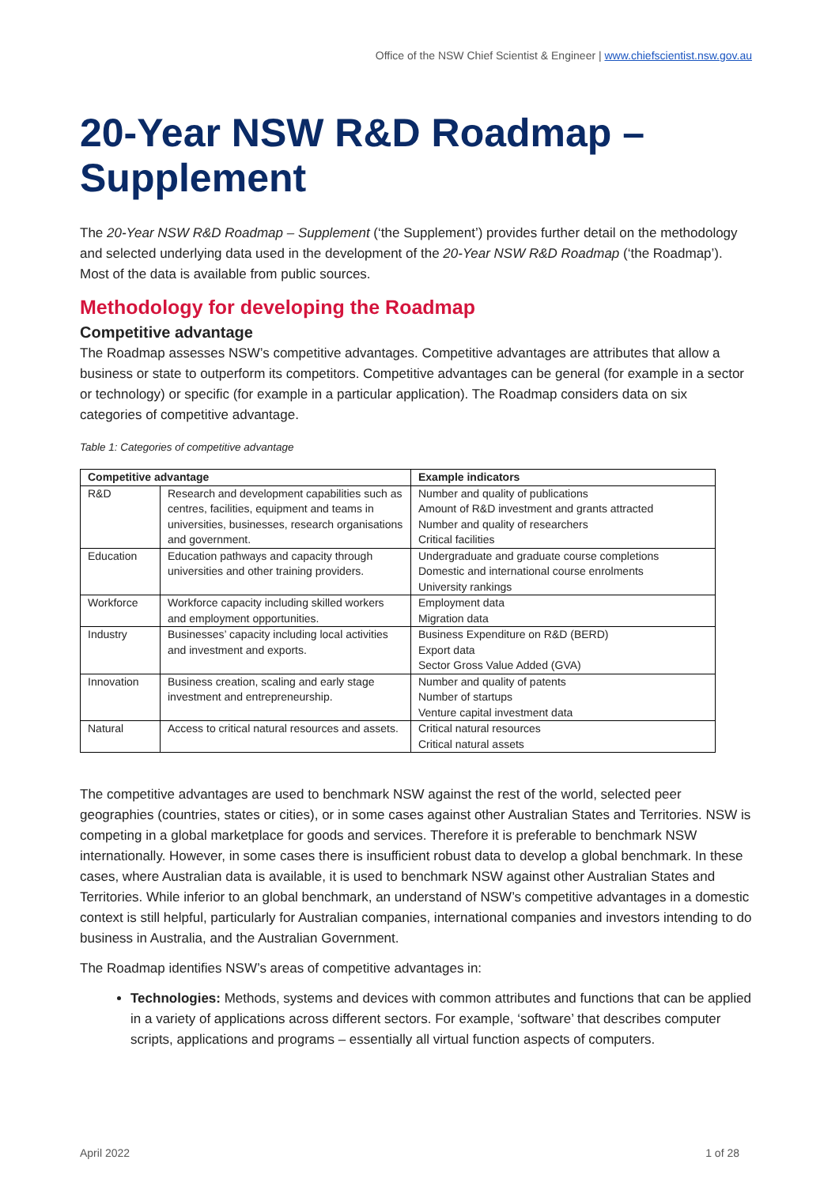Office of the NSW Chief Scientist & Engineer | www.chiefscientist.nsw.gov.au
20-Year NSW R&D Roadmap – Supplement
The 20-Year NSW R&D Roadmap – Supplement (‘the Supplement’) provides further detail on the methodology and selected underlying data used in the development of the 20-Year NSW R&D Roadmap (‘the Roadmap’). Most of the data is available from public sources.
Methodology for developing the Roadmap
Competitive advantage
The Roadmap assesses NSW’s competitive advantages. Competitive advantages are attributes that allow a business or state to outperform its competitors. Competitive advantages can be general (for example in a sector or technology) or specific (for example in a particular application). The Roadmap considers data on six categories of competitive advantage.
Table 1: Categories of competitive advantage
| Competitive advantage | | Example indicators |
| --- | --- | --- |
| R&D | Research and development capabilities such as centres, facilities, equipment and teams in universities, businesses, research organisations and government. | Number and quality of publications Amount of R&D investment and grants attracted Number and quality of researchers Critical facilities |
| Education | Education pathways and capacity through universities and other training providers. | Undergraduate and graduate course completions Domestic and international course enrolments University rankings |
| Workforce | Workforce capacity including skilled workers and employment opportunities. | Employment data Migration data |
| Industry | Businesses’ capacity including local activities and investment and exports. | Business Expenditure on R&D (BERD) Export data Sector Gross Value Added (GVA) |
| Innovation | Business creation, scaling and early stage investment and entrepreneurship. | Number and quality of patents Number of startups Venture capital investment data |
| Natural | Access to critical natural resources and assets. | Critical natural resources Critical natural assets |
The competitive advantages are used to benchmark NSW against the rest of the world, selected peer geographies (countries, states or cities), or in some cases against other Australian States and Territories. NSW is competing in a global marketplace for goods and services. Therefore it is preferable to benchmark NSW internationally. However, in some cases there is insufficient robust data to develop a global benchmark. In these cases, where Australian data is available, it is used to benchmark NSW against other Australian States and Territories. While inferior to an global benchmark, an understand of NSW’s competitive advantages in a domestic context is still helpful, particularly for Australian companies, international companies and investors intending to do business in Australia, and the Australian Government.
The Roadmap identifies NSW’s areas of competitive advantages in:
Technologies: Methods, systems and devices with common attributes and functions that can be applied in a variety of applications across different sectors. For example, ‘software’ that describes computer scripts, applications and programs – essentially all virtual function aspects of computers.
April 2022 1 of 28